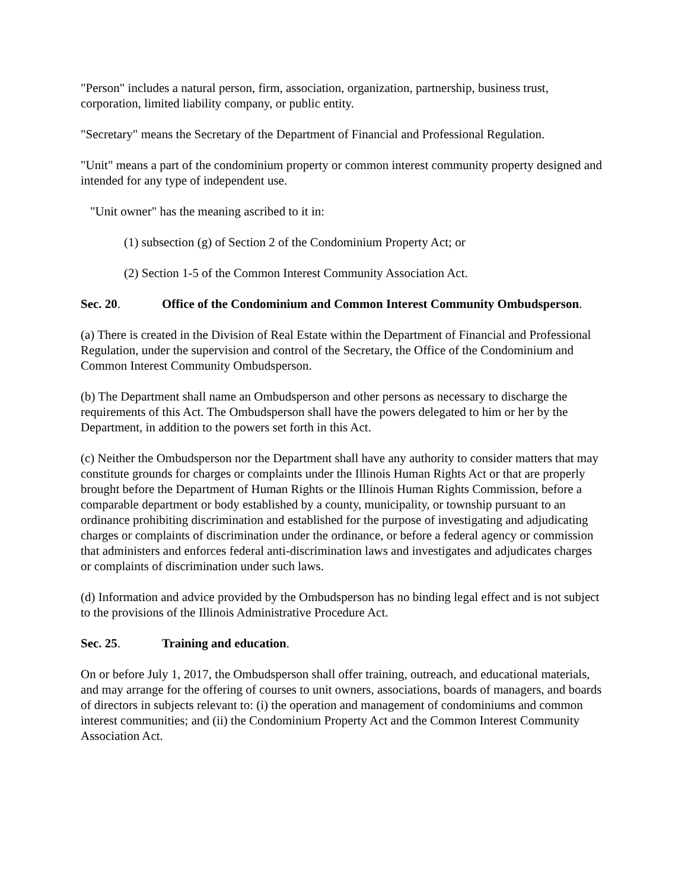"Person" includes a natural person, firm, association, organization, partnership, business trust, corporation, limited liability company, or public entity.
"Secretary" means the Secretary of the Department of Financial and Professional Regulation.
"Unit" means a part of the condominium property or common interest community property designed and intended for any type of independent use.
"Unit owner" has the meaning ascribed to it in:
(1) subsection (g) of Section 2 of the Condominium Property Act; or
(2) Section 1-5 of the Common Interest Community Association Act.
Sec. 20. Office of the Condominium and Common Interest Community Ombudsperson.
(a) There is created in the Division of Real Estate within the Department of Financial and Professional Regulation, under the supervision and control of the Secretary, the Office of the Condominium and Common Interest Community Ombudsperson.
(b) The Department shall name an Ombudsperson and other persons as necessary to discharge the requirements of this Act. The Ombudsperson shall have the powers delegated to him or her by the Department, in addition to the powers set forth in this Act.
(c) Neither the Ombudsperson nor the Department shall have any authority to consider matters that may constitute grounds for charges or complaints under the Illinois Human Rights Act or that are properly brought before the Department of Human Rights or the Illinois Human Rights Commission, before a comparable department or body established by a county, municipality, or township pursuant to an ordinance prohibiting discrimination and established for the purpose of investigating and adjudicating charges or complaints of discrimination under the ordinance, or before a federal agency or commission that administers and enforces federal anti-discrimination laws and investigates and adjudicates charges or complaints of discrimination under such laws.
(d) Information and advice provided by the Ombudsperson has no binding legal effect and is not subject to the provisions of the Illinois Administrative Procedure Act.
Sec. 25. Training and education.
On or before July 1, 2017, the Ombudsperson shall offer training, outreach, and educational materials, and may arrange for the offering of courses to unit owners, associations, boards of managers, and boards of directors in subjects relevant to: (i) the operation and management of condominiums and common interest communities; and (ii) the Condominium Property Act and the Common Interest Community Association Act.